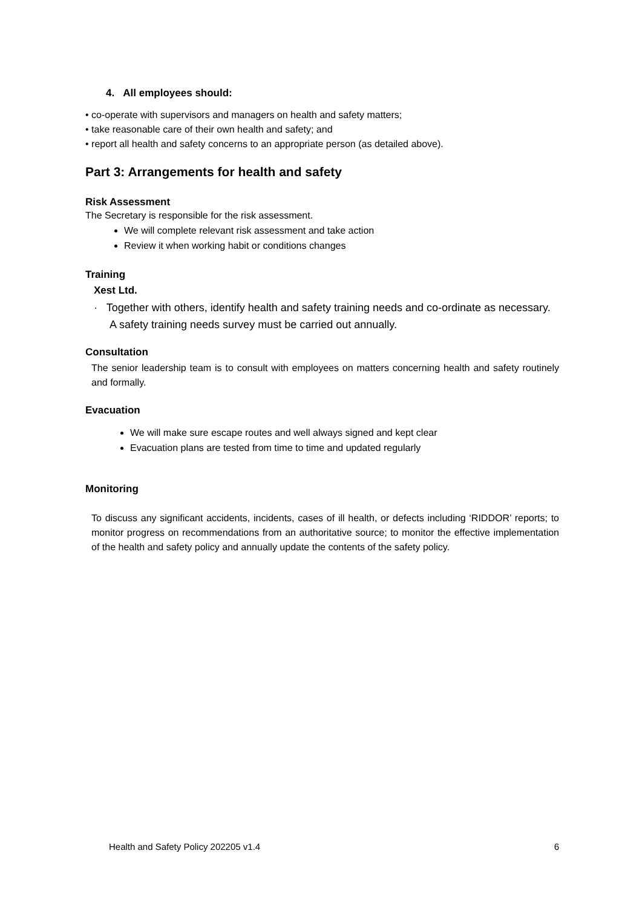4. All employees should:
• co-operate with supervisors and managers on health and safety matters;
• take reasonable care of their own health and safety; and
• report all health and safety concerns to an appropriate person (as detailed above).
Part 3: Arrangements for health and safety
Risk Assessment
The Secretary is responsible for the risk assessment.
We will complete relevant risk assessment and take action
Review it when working habit or conditions changes
Training
Xest Ltd.
· Together with others, identify health and safety training needs and co-ordinate as necessary. A safety training needs survey must be carried out annually.
Consultation
The senior leadership team is to consult with employees on matters concerning health and safety routinely and formally.
Evacuation
We will make sure escape routes and well always signed and kept clear
Evacuation plans are tested from time to time and updated regularly
Monitoring
To discuss any significant accidents, incidents, cases of ill health, or defects including ‘RIDDOR’ reports; to monitor progress on recommendations from an authoritative source; to monitor the effective implementation of the health and safety policy and annually update the contents of the safety policy.
Health and Safety Policy 202205 v1.4 6